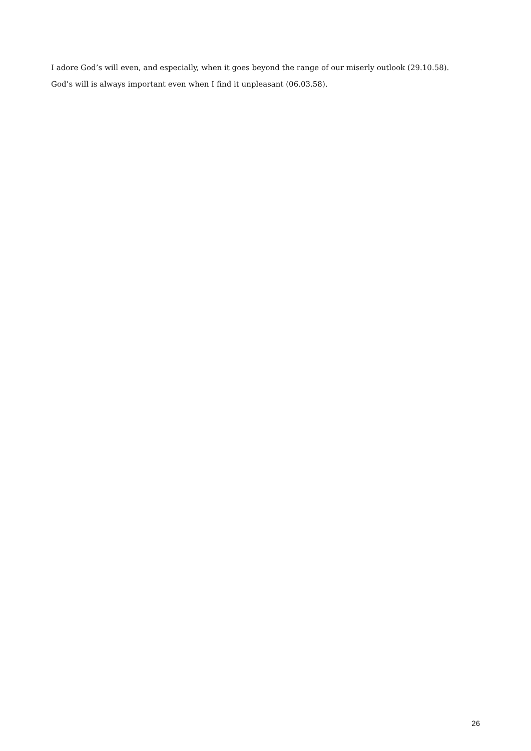I adore God’s will even, and especially, when it goes beyond the range of our miserly outlook (29.10.58).
God’s will is always important even when I find it unpleasant (06.03.58).
26